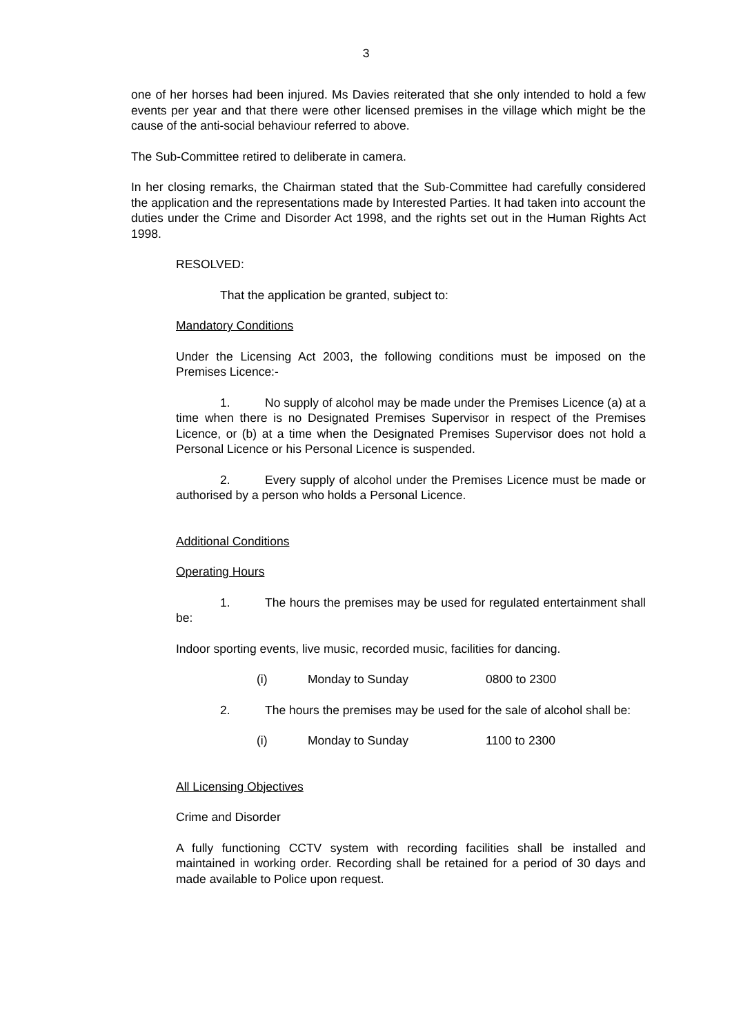3
one of her horses had been injured. Ms Davies reiterated that she only intended to hold a few events per year and that there were other licensed premises in the village which might be the cause of the anti-social behaviour referred to above.
The Sub-Committee retired to deliberate in camera.
In her closing remarks, the Chairman stated that the Sub-Committee had carefully considered the application and the representations made by Interested Parties. It had taken into account the duties under the Crime and Disorder Act 1998, and the rights set out in the Human Rights Act 1998.
RESOLVED:
That the application be granted, subject to:
Mandatory Conditions
Under the Licensing Act 2003, the following conditions must be imposed on the Premises Licence:-
1. No supply of alcohol may be made under the Premises Licence (a) at a time when there is no Designated Premises Supervisor in respect of the Premises Licence, or (b) at a time when the Designated Premises Supervisor does not hold a Personal Licence or his Personal Licence is suspended.
2. Every supply of alcohol under the Premises Licence must be made or authorised by a person who holds a Personal Licence.
Additional Conditions
Operating Hours
1. The hours the premises may be used for regulated entertainment shall be:
Indoor sporting events, live music, recorded music, facilities for dancing.
(i) Monday to Sunday 0800 to 2300
2. The hours the premises may be used for the sale of alcohol shall be:
(i) Monday to Sunday 1100 to 2300
All Licensing Objectives
Crime and Disorder
A fully functioning CCTV system with recording facilities shall be installed and maintained in working order. Recording shall be retained for a period of 30 days and made available to Police upon request.